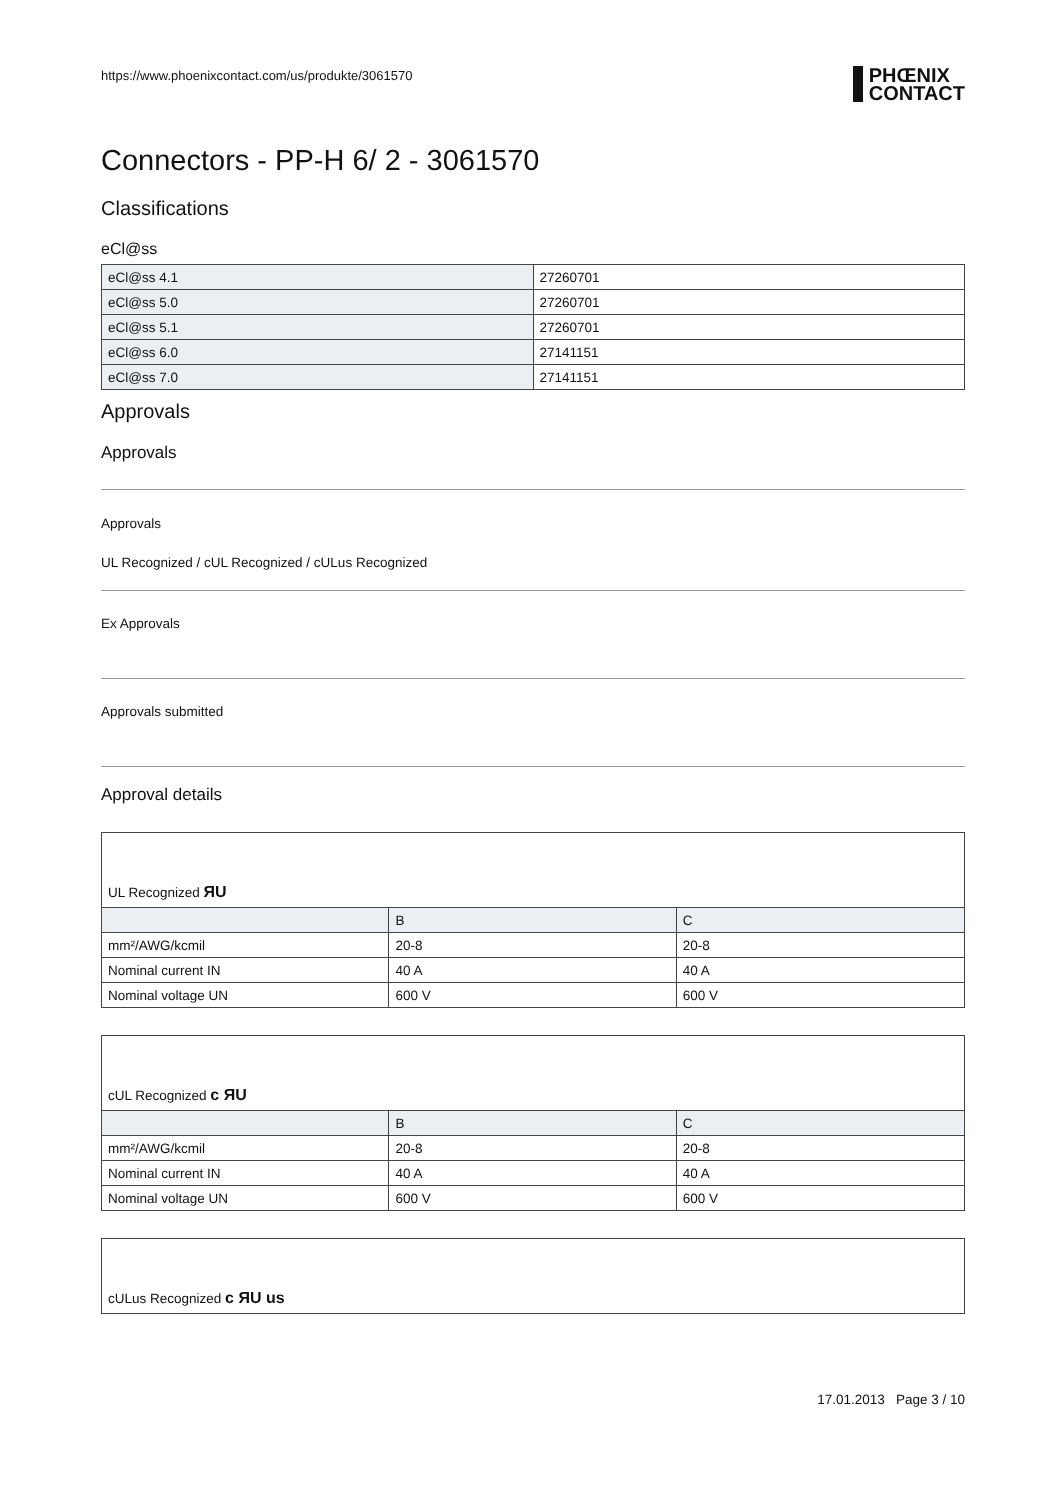https://www.phoenixcontact.com/us/produkte/3061570 PHŒNIX
CONTACT
Connectors - PP-H 6/ 2 - 3061570
Classifications
eCl@ss
| eCl@ss 4.1 | 27260701 |
| eCl@ss 5.0 | 27260701 |
| eCl@ss 5.1 | 27260701 |
| eCl@ss 6.0 | 27141151 |
| eCl@ss 7.0 | 27141151 |
Approvals
Approvals
Approvals
UL Recognized / cUL Recognized / cULus Recognized
Ex Approvals
Approvals submitted
Approval details
UL Recognized ЯU
| | B | C |
| --- | --- | --- |
| mm²/AWG/kcmil | 20-8 | 20-8 |
| Nominal current IN | 40 A | 40 A |
| Nominal voltage UN | 600 V | 600 V |
cUL Recognized c ЯU
| | B | C |
| --- | --- | --- |
| mm²/AWG/kcmil | 20-8 | 20-8 |
| Nominal current IN | 40 A | 40 A |
| Nominal voltage UN | 600 V | 600 V |
cULus Recognized c ЯU us
17.01.2013 Page 3 / 10